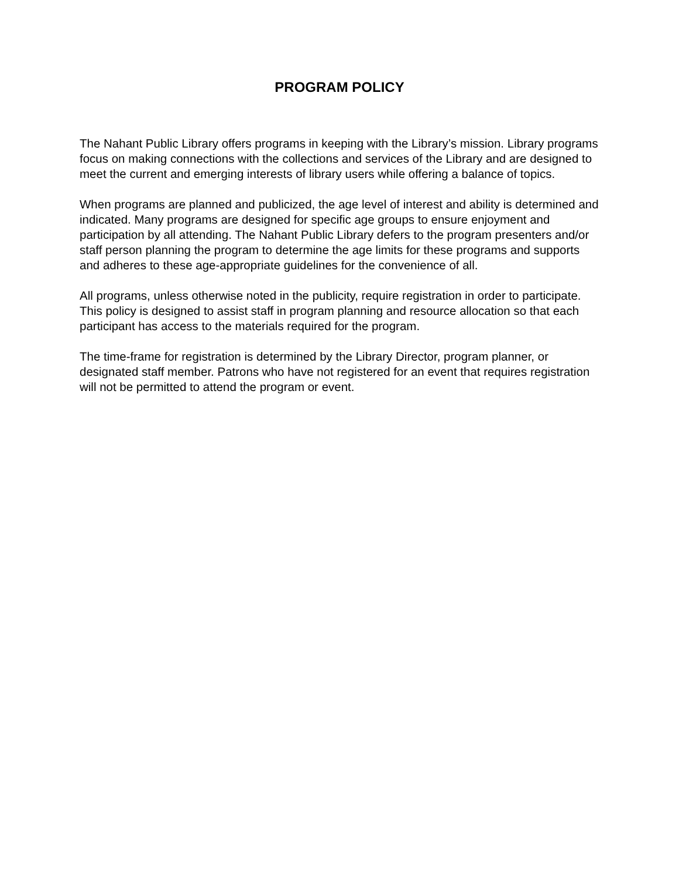PROGRAM POLICY
The Nahant Public Library offers programs in keeping with the Library’s mission. Library programs focus on making connections with the collections and services of the Library and are designed to meet the current and emerging interests of library users while offering a balance of topics.
When programs are planned and publicized, the age level of interest and ability is determined and indicated. Many programs are designed for specific age groups to ensure enjoyment and participation by all attending. The Nahant Public Library defers to the program presenters and/or staff person planning the program to determine the age limits for these programs and supports and adheres to these age-appropriate guidelines for the convenience of all.
All programs, unless otherwise noted in the publicity, require registration in order to participate. This policy is designed to assist staff in program planning and resource allocation so that each participant has access to the materials required for the program.
The time-frame for registration is determined by the Library Director, program planner, or designated staff member. Patrons who have not registered for an event that requires registration will not be permitted to attend the program or event.